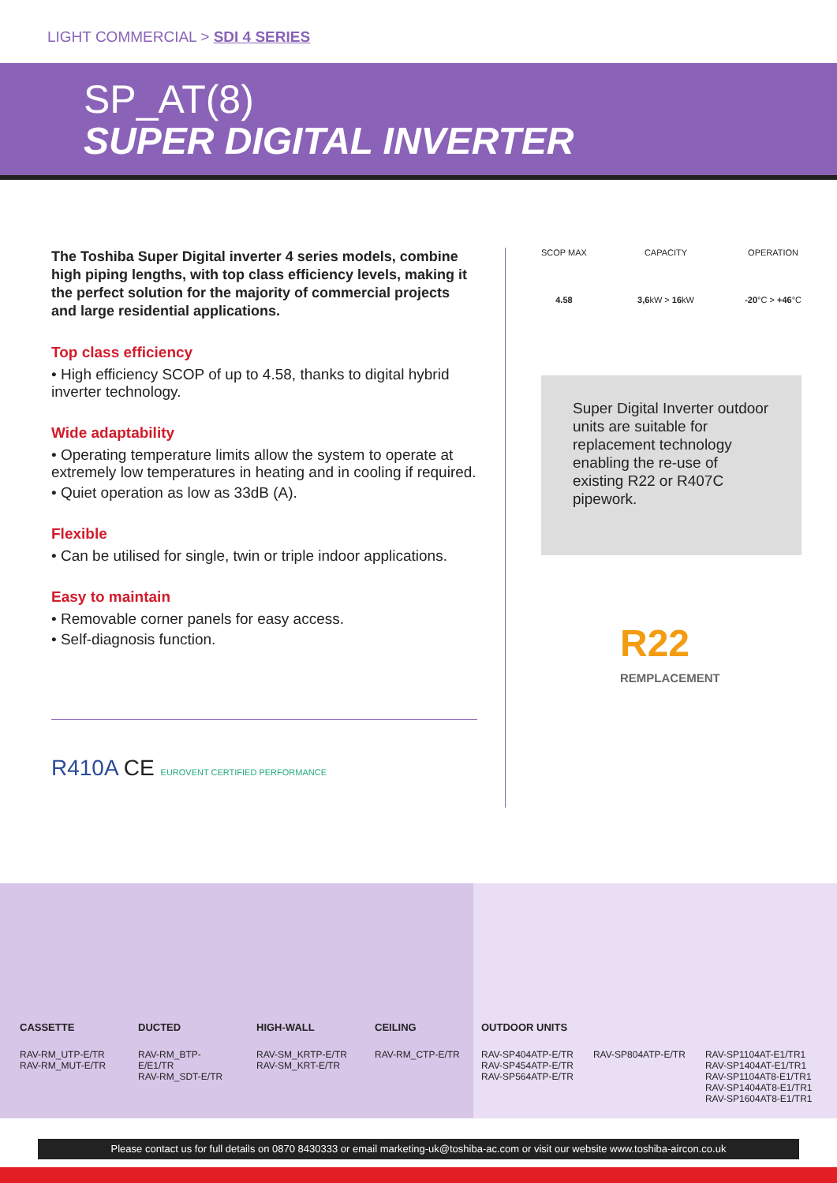LIGHT COMMERCIAL > SDI 4 SERIES
SP_AT(8)
SUPER DIGITAL INVERTER
The Toshiba Super Digital inverter 4 series models, combine high piping lengths, with top class efficiency levels, making it the perfect solution for the majority of commercial projects and large residential applications.
Top class efficiency
• High efficiency SCOP of up to 4.58, thanks to digital hybrid inverter technology.
Wide adaptability
• Operating temperature limits allow the system to operate at extremely low temperatures in heating and in cooling if required.
• Quiet operation as low as 33dB (A).
Flexible
• Can be utilised for single, twin or triple indoor applications.
Easy to maintain
• Removable corner panels for easy access.
• Self-diagnosis function.
R410A CE EUROVENT CERTIFIED PERFORMANCE
SCOP MAX
4.58
CAPACITY
3,6kW > 16kW
OPERATION
-20°C > +46°C
Super Digital Inverter outdoor units are suitable for replacement technology enabling the re-use of existing R22 or R407C pipework.
R22
REMPLACEMENT
CASSETTE
RAV-RM_UTP-E/TR
RAV-RM_MUT-E/TR
DUCTED
RAV-RM_BTP-E/E1/TR
RAV-RM_SDT-E/TR
HIGH-WALL
RAV-SM_KRTP-E/TR
RAV-SM_KRT-E/TR
CEILING
RAV-RM_CTP-E/TR
OUTDOOR UNITS
RAV-SP404ATP-E/TR
RAV-SP454ATP-E/TR
RAV-SP564ATP-E/TR
RAV-SP804ATP-E/TR RAV-SP1104AT-E1/TR1
RAV-SP1404AT-E1/TR1
RAV-SP1104AT8-E1/TR1
RAV-SP1404AT8-E1/TR1
RAV-SP1604AT8-E1/TR1
Please contact us for full details on 0870 8430333 or email marketing-uk@toshiba-ac.com or visit our website www.toshiba-aircon.co.uk